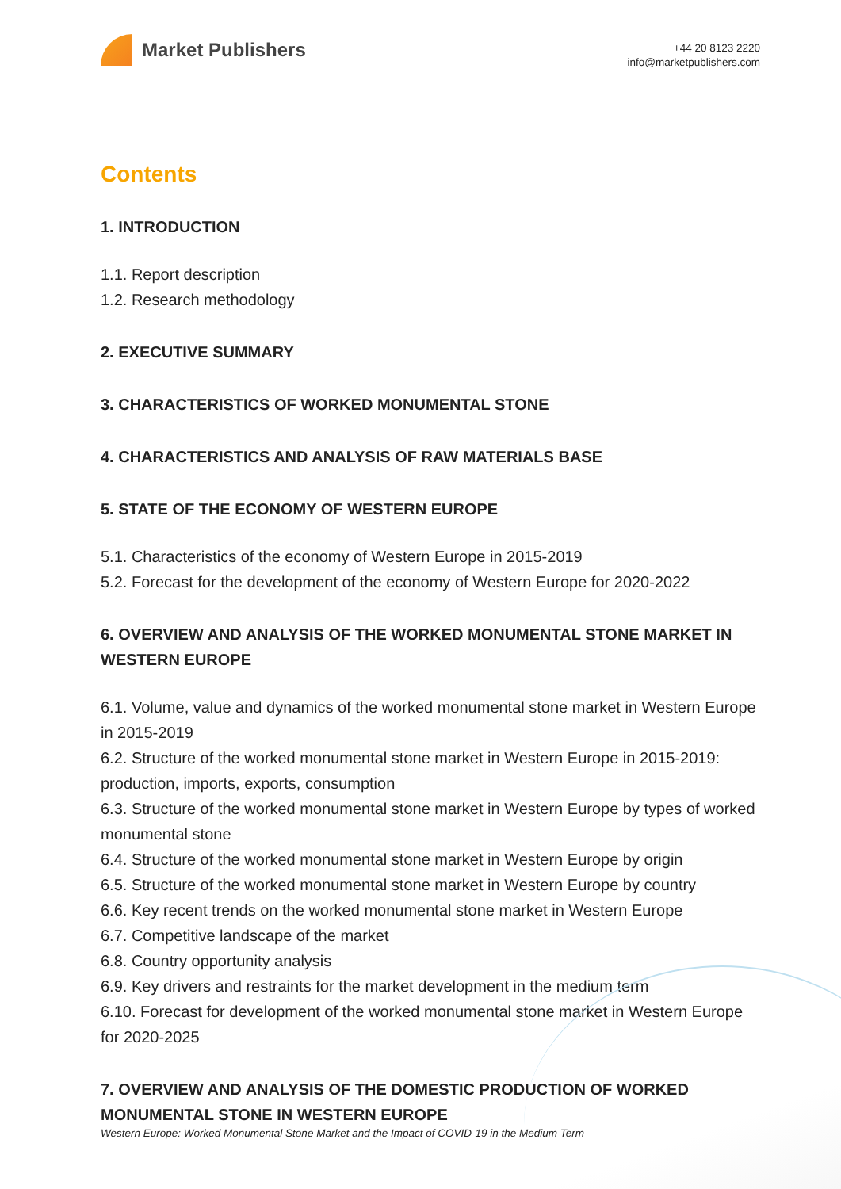Market Publishers
+44 20 8123 2220
info@marketpublishers.com
Contents
1. INTRODUCTION
1.1. Report description
1.2. Research methodology
2. EXECUTIVE SUMMARY
3. CHARACTERISTICS OF WORKED MONUMENTAL STONE
4. CHARACTERISTICS AND ANALYSIS OF RAW MATERIALS BASE
5. STATE OF THE ECONOMY OF WESTERN EUROPE
5.1. Characteristics of the economy of Western Europe in 2015-2019
5.2. Forecast for the development of the economy of Western Europe for 2020-2022
6. OVERVIEW AND ANALYSIS OF THE WORKED MONUMENTAL STONE MARKET IN WESTERN EUROPE
6.1. Volume, value and dynamics of the worked monumental stone market in Western Europe in 2015-2019
6.2. Structure of the worked monumental stone market in Western Europe in 2015-2019: production, imports, exports, consumption
6.3. Structure of the worked monumental stone market in Western Europe by types of worked monumental stone
6.4. Structure of the worked monumental stone market in Western Europe by origin
6.5. Structure of the worked monumental stone market in Western Europe by country
6.6. Key recent trends on the worked monumental stone market in Western Europe
6.7. Competitive landscape of the market
6.8. Country opportunity analysis
6.9. Key drivers and restraints for the market development in the medium term
6.10. Forecast for development of the worked monumental stone market in Western Europe for 2020-2025
7. OVERVIEW AND ANALYSIS OF THE DOMESTIC PRODUCTION OF WORKED MONUMENTAL STONE IN WESTERN EUROPE
Western Europe: Worked Monumental Stone Market and the Impact of COVID-19 in the Medium Term